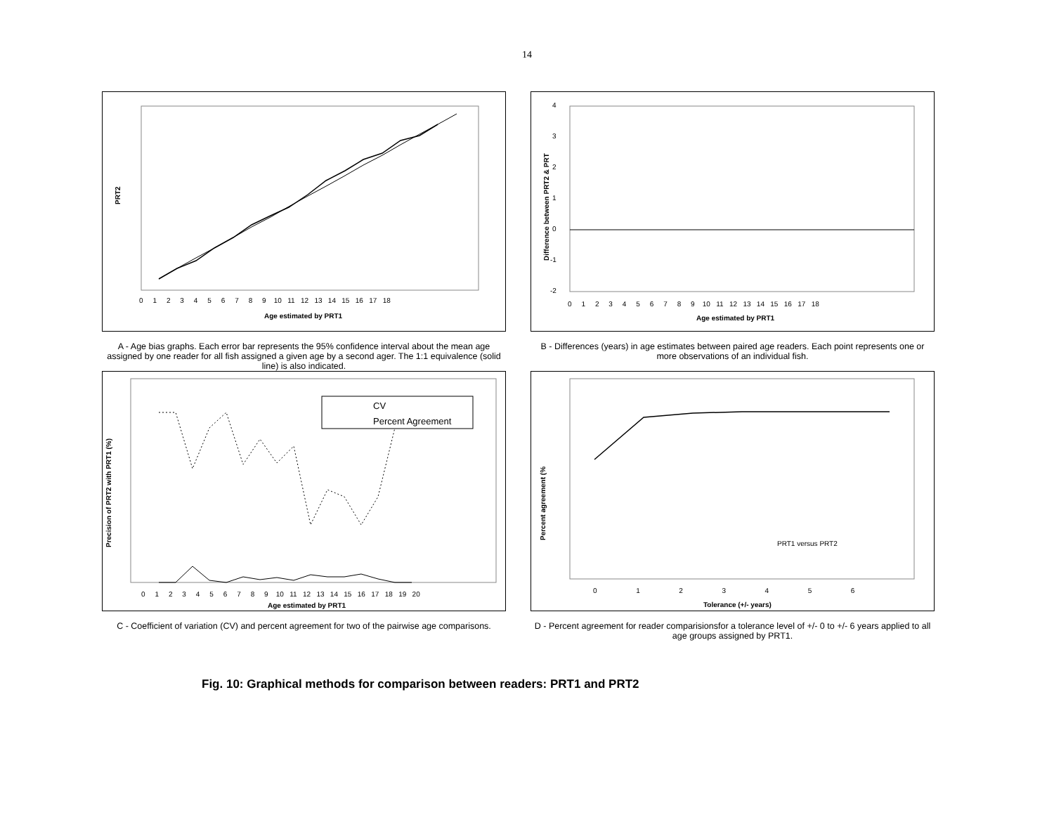14
PRT2
Age estimated by PRT1
0 1 2 3 4 5 6 7 8 9 10 11 12 13 14 15 16 17 18
A - Age bias graphs. Each error bar represents the 95% confidence interval about the mean age assigned by one reader for all fish assigned a given age by a second ager. The 1:1 equivalence (solid line) is also indicated.
Difference between PRT2 & PRT
4
3
2
1
0
-1
-2
0 1 2 3 4 5 6 7 8 9 10 11 12 13 14 15 16 17 18
Age estimated by PRT1
B - Differences (years) in age estimates between paired age readers. Each point represents one or more observations of an individual fish.
Precision of PRT2 with PRT1 (%)
CV
Percent Agreement
0 1 2 3 4 5 6 7 8 9 10 11 12 13 14 15 16 17 18 19 20
Age estimated by PRT1
C - Coefficient of variation (CV) and percent agreement for two of the pairwise age comparisons.
Percent agreement (%
PRT1 versus PRT2
0 1 2 3 4 5 6
Tolerance (+/- years)
D - Percent agreement for reader comparisionsfor a tolerance level of +/- 0 to +/- 6 years applied to all age groups assigned by PRT1.
Fig. 10: Graphical methods for comparison between readers: PRT1 and PRT2